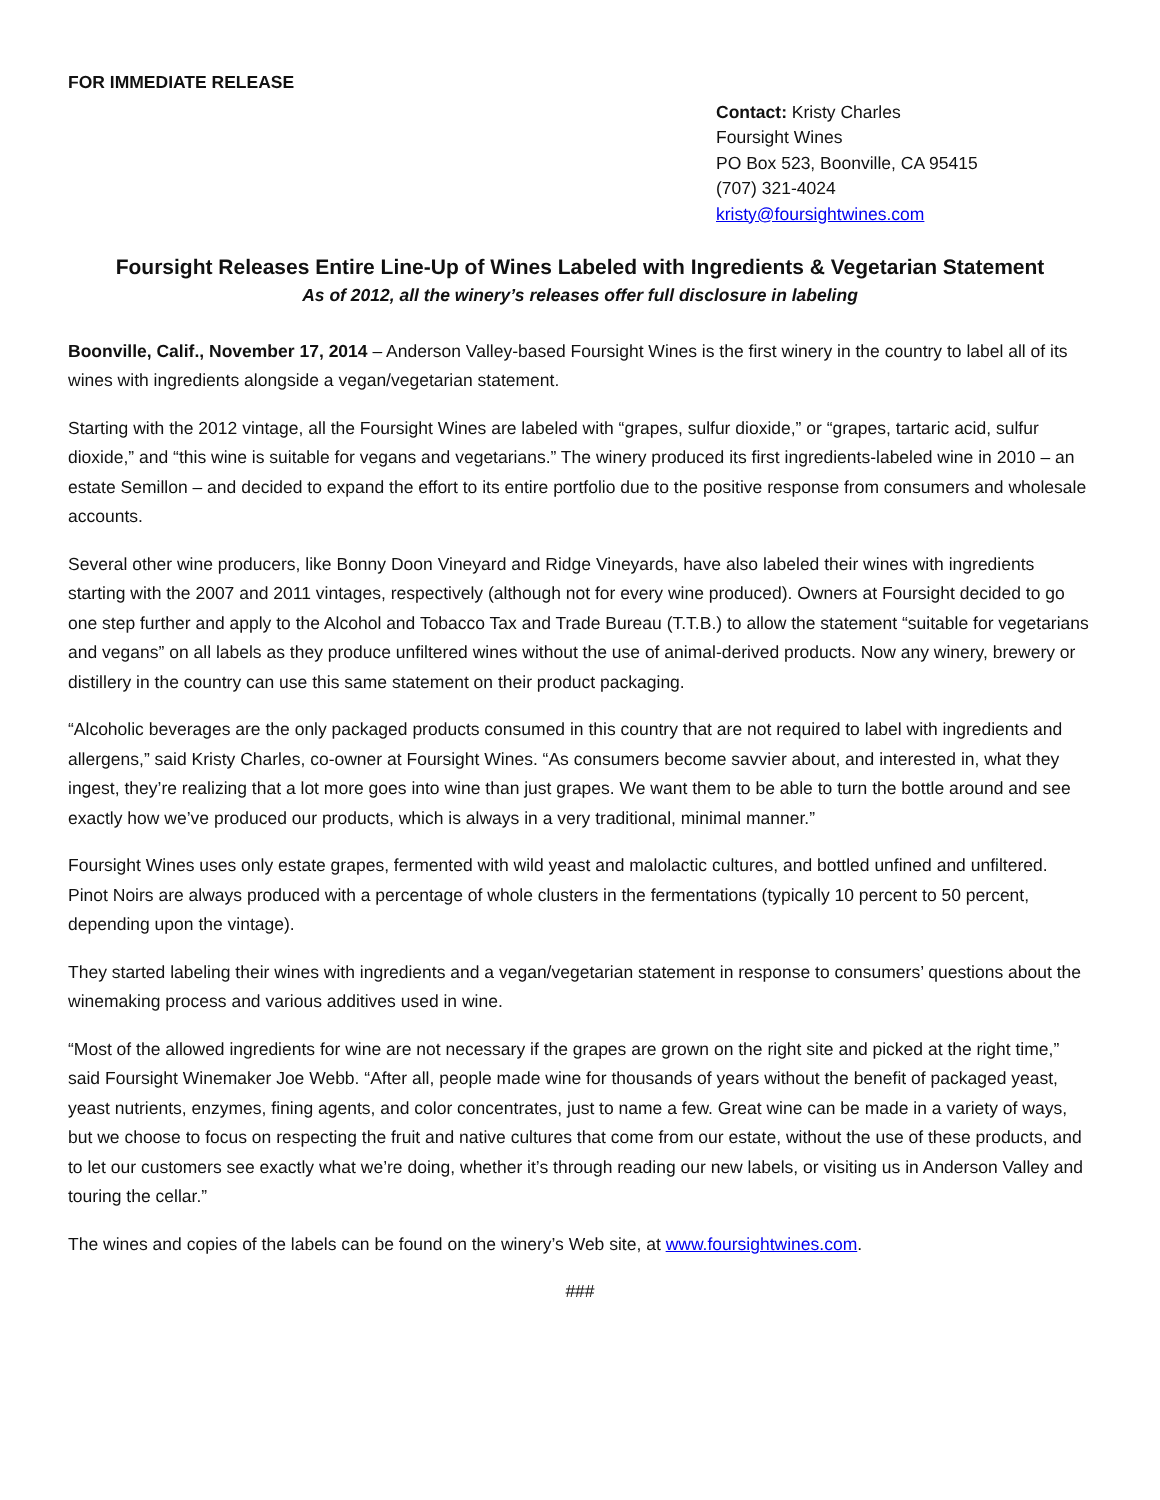FOR IMMEDIATE RELEASE
Contact: Kristy Charles
Foursight Wines
PO Box 523, Boonville, CA 95415
(707) 321-4024
kristy@foursightwines.com
Foursight Releases Entire Line-Up of Wines Labeled with Ingredients & Vegetarian Statement
As of 2012, all the winery’s releases offer full disclosure in labeling
Boonville, Calif., November 17, 2014 – Anderson Valley-based Foursight Wines is the first winery in the country to label all of its wines with ingredients alongside a vegan/vegetarian statement.
Starting with the 2012 vintage, all the Foursight Wines are labeled with “grapes, sulfur dioxide,” or “grapes, tartaric acid, sulfur dioxide,” and “this wine is suitable for vegans and vegetarians.” The winery produced its first ingredients-labeled wine in 2010 – an estate Semillon – and decided to expand the effort to its entire portfolio due to the positive response from consumers and wholesale accounts.
Several other wine producers, like Bonny Doon Vineyard and Ridge Vineyards, have also labeled their wines with ingredients starting with the 2007 and 2011 vintages, respectively (although not for every wine produced). Owners at Foursight decided to go one step further and apply to the Alcohol and Tobacco Tax and Trade Bureau (T.T.B.) to allow the statement “suitable for vegetarians and vegans” on all labels as they produce unfiltered wines without the use of animal-derived products. Now any winery, brewery or distillery in the country can use this same statement on their product packaging.
“Alcoholic beverages are the only packaged products consumed in this country that are not required to label with ingredients and allergens,” said Kristy Charles, co-owner at Foursight Wines. “As consumers become savvier about, and interested in, what they ingest, they’re realizing that a lot more goes into wine than just grapes. We want them to be able to turn the bottle around and see exactly how we’ve produced our products, which is always in a very traditional, minimal manner.”
Foursight Wines uses only estate grapes, fermented with wild yeast and malolactic cultures, and bottled unfined and unfiltered. Pinot Noirs are always produced with a percentage of whole clusters in the fermentations (typically 10 percent to 50 percent, depending upon the vintage).
They started labeling their wines with ingredients and a vegan/vegetarian statement in response to consumers’ questions about the winemaking process and various additives used in wine.
“Most of the allowed ingredients for wine are not necessary if the grapes are grown on the right site and picked at the right time,” said Foursight Winemaker Joe Webb. “After all, people made wine for thousands of years without the benefit of packaged yeast, yeast nutrients, enzymes, fining agents, and color concentrates, just to name a few. Great wine can be made in a variety of ways, but we choose to focus on respecting the fruit and native cultures that come from our estate, without the use of these products, and to let our customers see exactly what we’re doing, whether it’s through reading our new labels, or visiting us in Anderson Valley and touring the cellar.”
The wines and copies of the labels can be found on the winery’s Web site, at www.foursightwines.com.
###